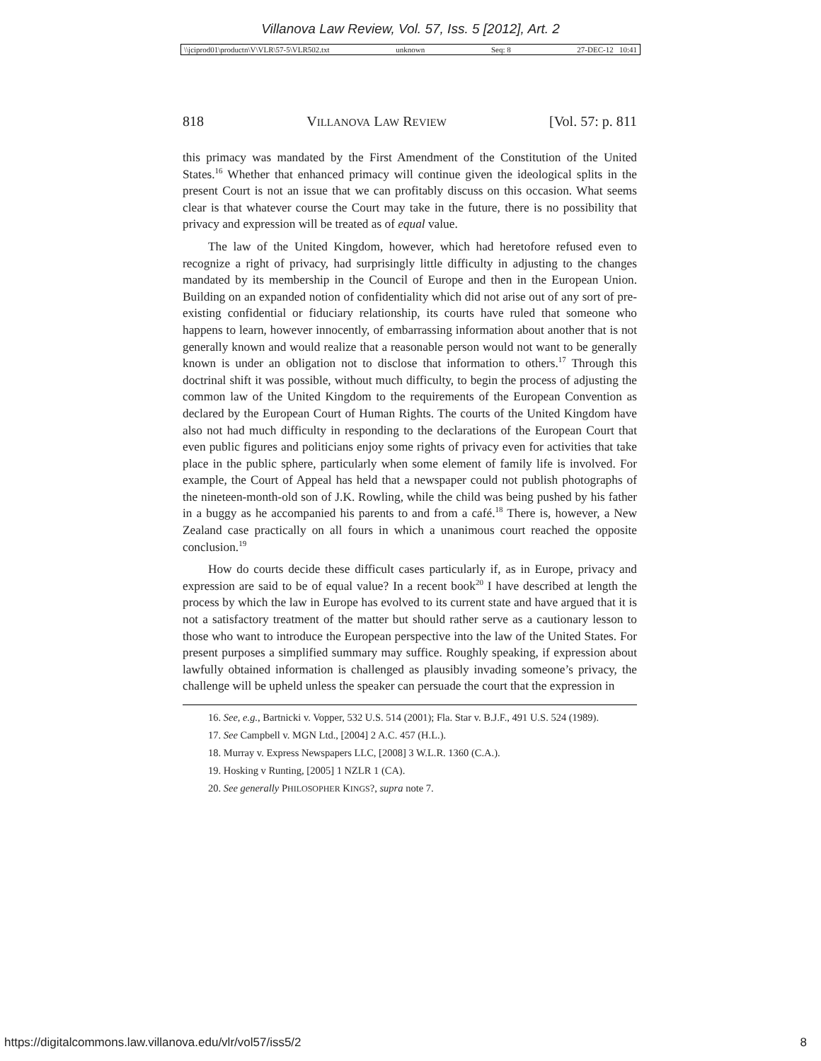Villanova Law Review, Vol. 57, Iss. 5 [2012], Art. 2
\\jciprod01\productn\V\VLR\57-5\VLR502.txt unknown Seq: 8 27-DEC-12 10:41
818 VILLANOVA LAW REVIEW [Vol. 57: p. 811
this primacy was mandated by the First Amendment of the Constitution of the United States.<sup>16</sup> Whether that enhanced primacy will continue given the ideological splits in the present Court is not an issue that we can profitably discuss on this occasion. What seems clear is that whatever course the Court may take in the future, there is no possibility that privacy and expression will be treated as of equal value.
The law of the United Kingdom, however, which had heretofore refused even to recognize a right of privacy, had surprisingly little difficulty in adjusting to the changes mandated by its membership in the Council of Europe and then in the European Union. Building on an expanded notion of confidentiality which did not arise out of any sort of pre-existing confidential or fiduciary relationship, its courts have ruled that someone who happens to learn, however innocently, of embarrassing information about another that is not generally known and would realize that a reasonable person would not want to be generally known is under an obligation not to disclose that information to others.<sup>17</sup> Through this doctrinal shift it was possible, without much difficulty, to begin the process of adjusting the common law of the United Kingdom to the requirements of the European Convention as declared by the European Court of Human Rights. The courts of the United Kingdom have also not had much difficulty in responding to the declarations of the European Court that even public figures and politicians enjoy some rights of privacy even for activities that take place in the public sphere, particularly when some element of family life is involved. For example, the Court of Appeal has held that a newspaper could not publish photographs of the nineteen-month-old son of J.K. Rowling, while the child was being pushed by his father in a buggy as he accompanied his parents to and from a café.<sup>18</sup> There is, however, a New Zealand case practically on all fours in which a unanimous court reached the opposite conclusion.<sup>19</sup>
How do courts decide these difficult cases particularly if, as in Europe, privacy and expression are said to be of equal value? In a recent book<sup>20</sup> I have described at length the process by which the law in Europe has evolved to its current state and have argued that it is not a satisfactory treatment of the matter but should rather serve as a cautionary lesson to those who want to introduce the European perspective into the law of the United States. For present purposes a simplified summary may suffice. Roughly speaking, if expression about lawfully obtained information is challenged as plausibly invading someone’s privacy, the challenge will be upheld unless the speaker can persuade the court that the expression in
16. See, e.g., Bartnicki v. Vopper, 532 U.S. 514 (2001); Fla. Star v. B.J.F., 491 U.S. 524 (1989).
17. See Campbell v. MGN Ltd., [2004] 2 A.C. 457 (H.L.).
18. Murray v. Express Newspapers LLC, [2008] 3 W.L.R. 1360 (C.A.).
19. Hosking v Runting, [2005] 1 NZLR 1 (CA).
20. See generally PHILOSOPHER KINGS?, supra note 7.
https://digitalcommons.law.villanova.edu/vlr/vol57/iss5/2 8